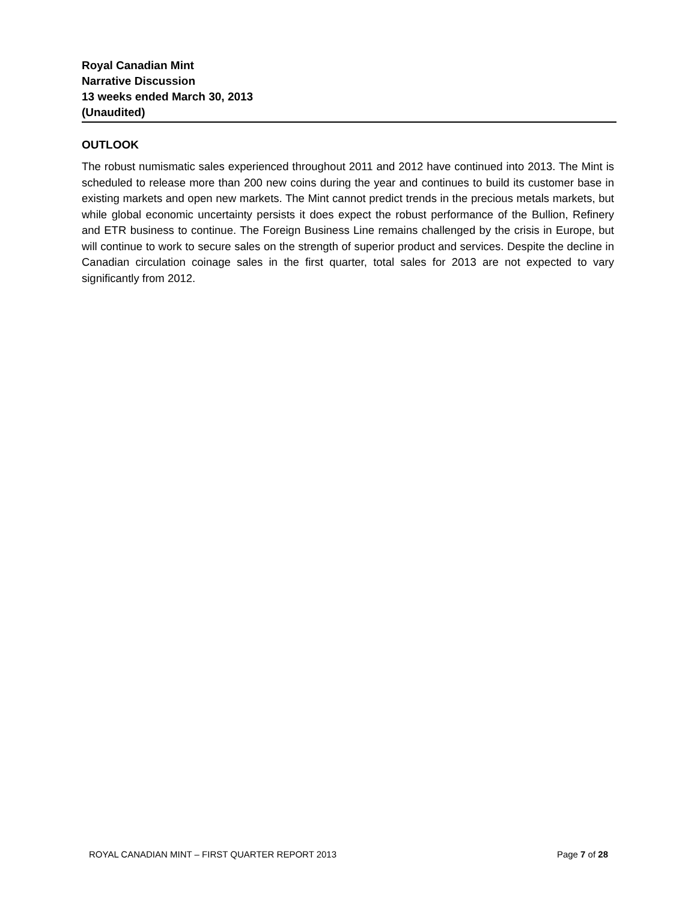Royal Canadian Mint
Narrative Discussion
13 weeks ended March 30, 2013
(Unaudited)
OUTLOOK
The robust numismatic sales experienced throughout 2011 and 2012 have continued into 2013. The Mint is scheduled to release more than 200 new coins during the year and continues to build its customer base in existing markets and open new markets. The Mint cannot predict trends in the precious metals markets, but while global economic uncertainty persists it does expect the robust performance of the Bullion, Refinery and ETR business to continue. The Foreign Business Line remains challenged by the crisis in Europe, but will continue to work to secure sales on the strength of superior product and services. Despite the decline in Canadian circulation coinage sales in the first quarter, total sales for 2013 are not expected to vary significantly from 2012.
ROYAL CANADIAN MINT – FIRST QUARTER REPORT 2013 Page 7 of 28